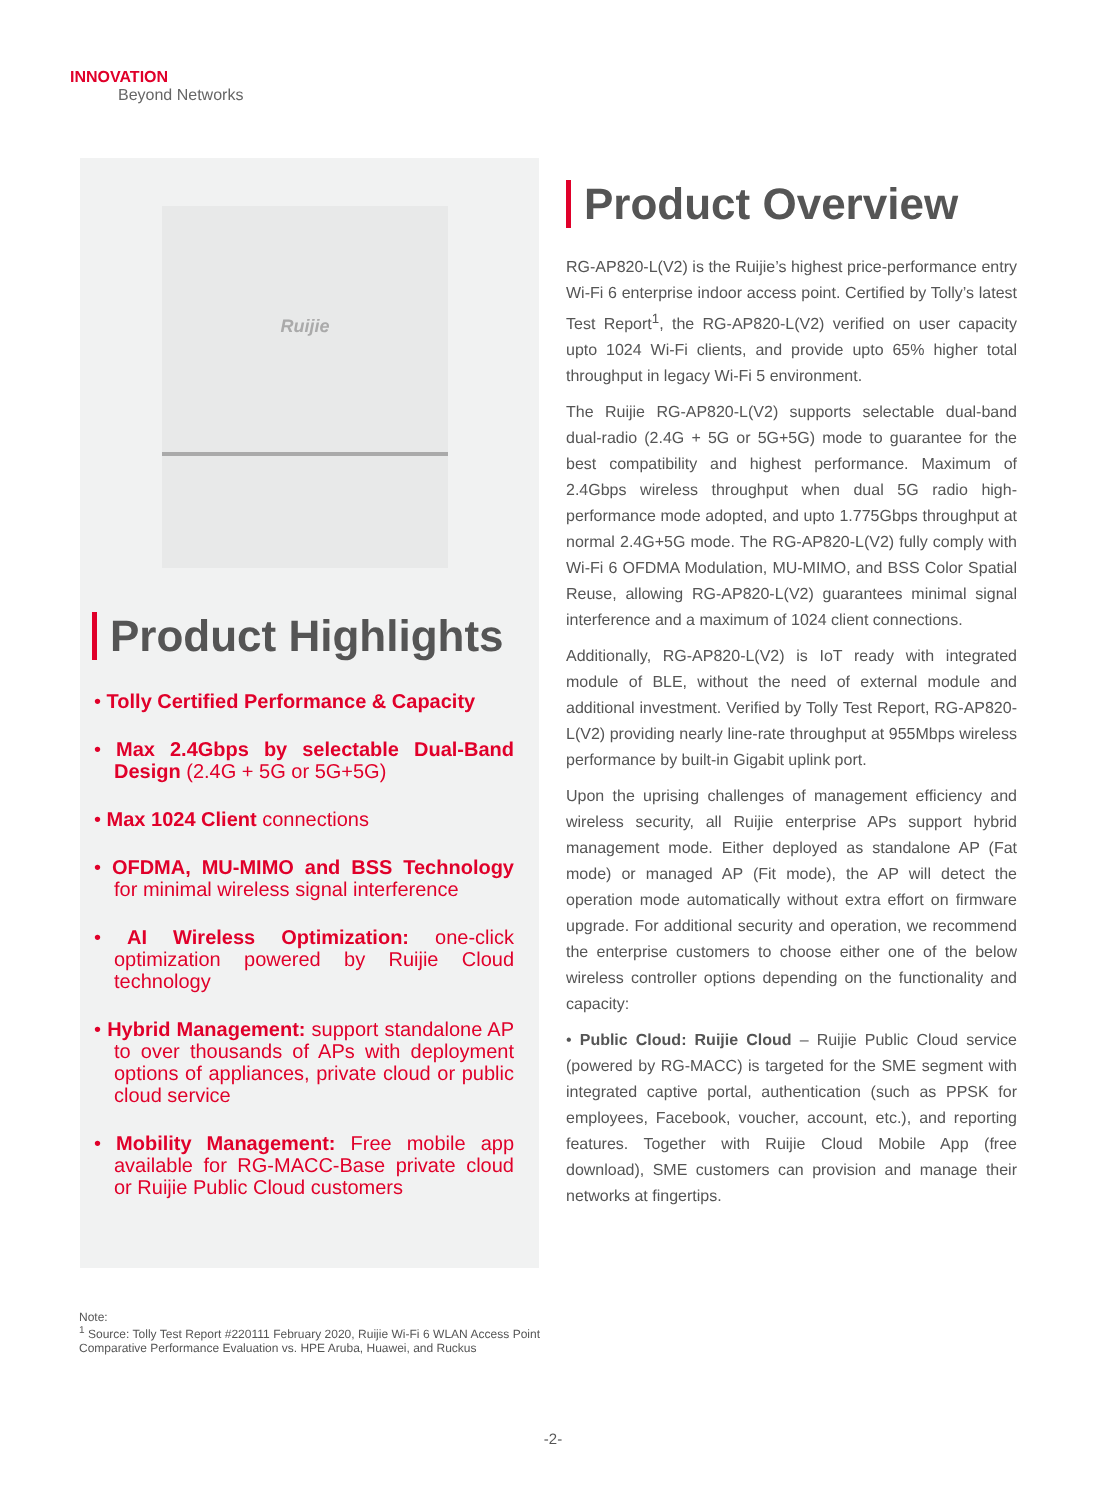INNOVATION
Beyond Networks
Ruijie
Product Highlights
• Tolly Certified Performance & Capacity
• Max 2.4Gbps by selectable Dual-Band Design (2.4G + 5G or 5G+5G)
• Max 1024 Client connections
• OFDMA, MU-MIMO and BSS Technology for minimal wireless signal interference
• AI Wireless Optimization: one-click optimization powered by Ruijie Cloud technology
• Hybrid Management: support standalone AP to over thousands of APs with deployment options of appliances, private cloud or public cloud service
• Mobility Management: Free mobile app available for RG-MACC-Base private cloud or Ruijie Public Cloud customers
Product Overview
RG-AP820-L(V2) is the Ruijie’s highest price-performance entry Wi-Fi 6 enterprise indoor access point. Certified by Tolly’s latest Test Report<sup>1</sup>, the RG-AP820-L(V2) verified on user capacity upto 1024 Wi-Fi clients, and provide upto 65% higher total throughput in legacy Wi-Fi 5 environment.
The Ruijie RG-AP820-L(V2) supports selectable dual-band dual-radio (2.4G + 5G or 5G+5G) mode to guarantee for the best compatibility and highest performance. Maximum of 2.4Gbps wireless throughput when dual 5G radio high-performance mode adopted, and upto 1.775Gbps throughput at normal 2.4G+5G mode. The RG-AP820-L(V2) fully comply with Wi-Fi 6 OFDMA Modulation, MU-MIMO, and BSS Color Spatial Reuse, allowing RG-AP820-L(V2) guarantees minimal signal interference and a maximum of 1024 client connections.
Additionally, RG-AP820-L(V2) is IoT ready with integrated module of BLE, without the need of external module and additional investment. Verified by Tolly Test Report, RG-AP820-L(V2) providing nearly line-rate throughput at 955Mbps wireless performance by built-in Gigabit uplink port.
Upon the uprising challenges of management efficiency and wireless security, all Ruijie enterprise APs support hybrid management mode. Either deployed as standalone AP (Fat mode) or managed AP (Fit mode), the AP will detect the operation mode automatically without extra effort on firmware upgrade. For additional security and operation, we recommend the enterprise customers to choose either one of the below wireless controller options depending on the functionality and capacity:
• Public Cloud: Ruijie Cloud – Ruijie Public Cloud service (powered by RG-MACC) is targeted for the SME segment with integrated captive portal, authentication (such as PPSK for employees, Facebook, voucher, account, etc.), and reporting features. Together with Ruijie Cloud Mobile App (free download), SME customers can provision and manage their networks at fingertips.
Note:
<sup>1</sup> Source: Tolly Test Report #220111 February 2020, Ruijie Wi-Fi 6 WLAN Access Point Comparative Performance Evaluation vs. HPE Aruba, Huawei, and Ruckus
-2-